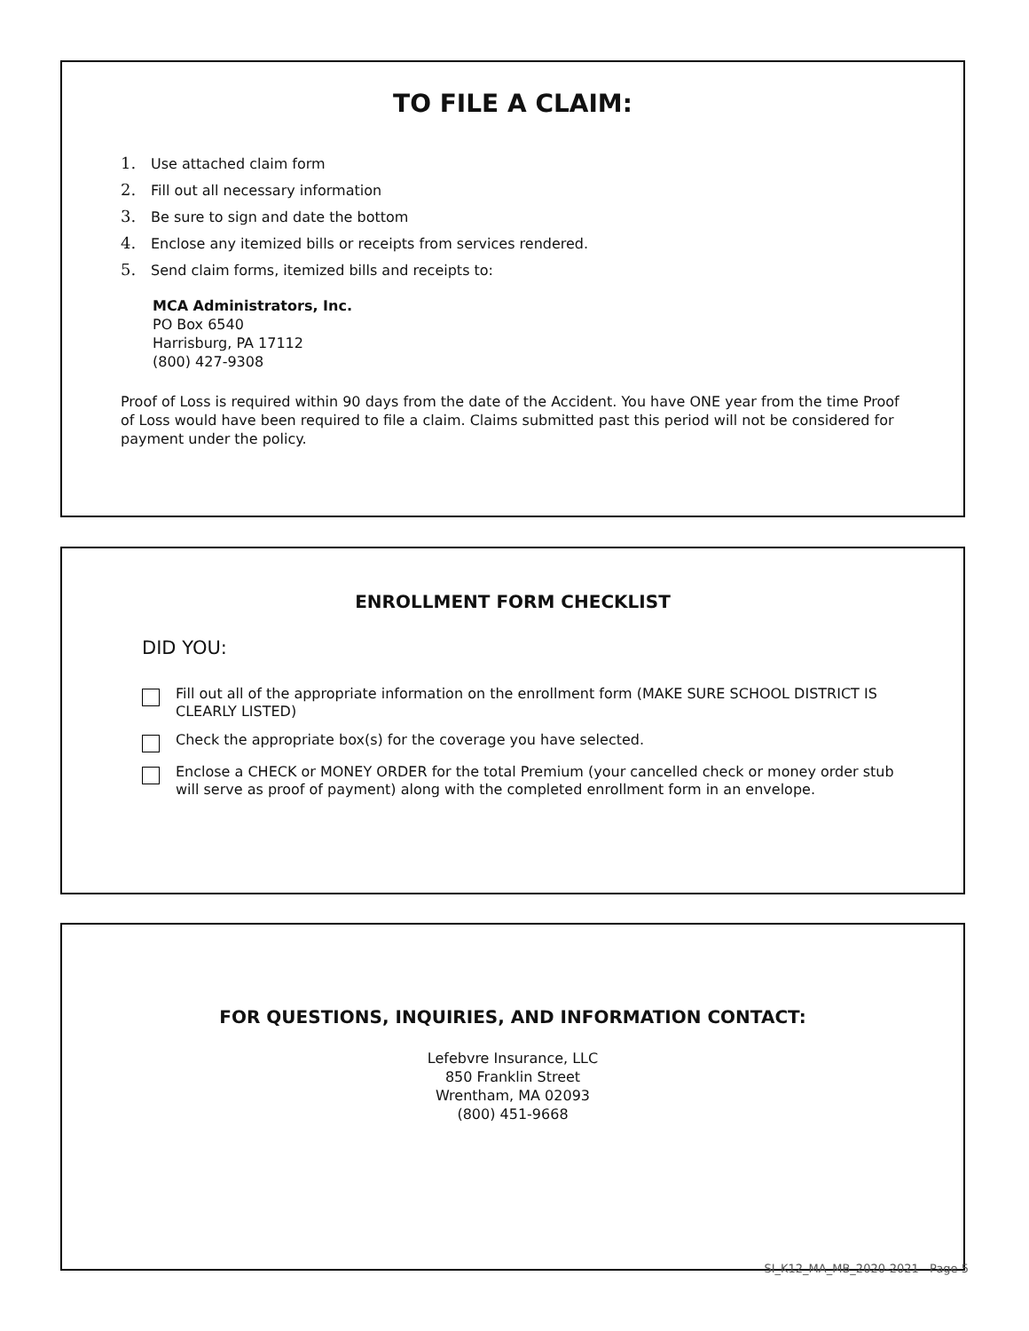TO FILE A CLAIM:
1. Use attached claim form
2. Fill out all necessary information
3. Be sure to sign and date the bottom
4. Enclose any itemized bills or receipts from services rendered.
5. Send claim forms, itemized bills and receipts to:
MCA Administrators, Inc.
PO Box 6540
Harrisburg, PA 17112
(800) 427-9308
Proof of Loss is required within 90 days from the date of the Accident. You have ONE year from the time Proof of Loss would have been required to file a claim. Claims submitted past this period will not be considered for payment under the policy.
ENROLLMENT FORM CHECKLIST
DID YOU:
Fill out all of the appropriate information on the enrollment form (MAKE SURE SCHOOL DISTRICT IS CLEARLY LISTED)
Check the appropriate box(s) for the coverage you have selected.
Enclose a CHECK or MONEY ORDER for the total Premium (your cancelled check or money order stub will serve as proof of payment) along with the completed enrollment form in an envelope.
FOR QUESTIONS, INQUIRIES, AND INFORMATION CONTACT:
Lefebvre Insurance, LLC
850 Franklin Street
Wrentham, MA 02093
(800) 451-9668
SI_K12_MA_MB_2020-2021 Page 5